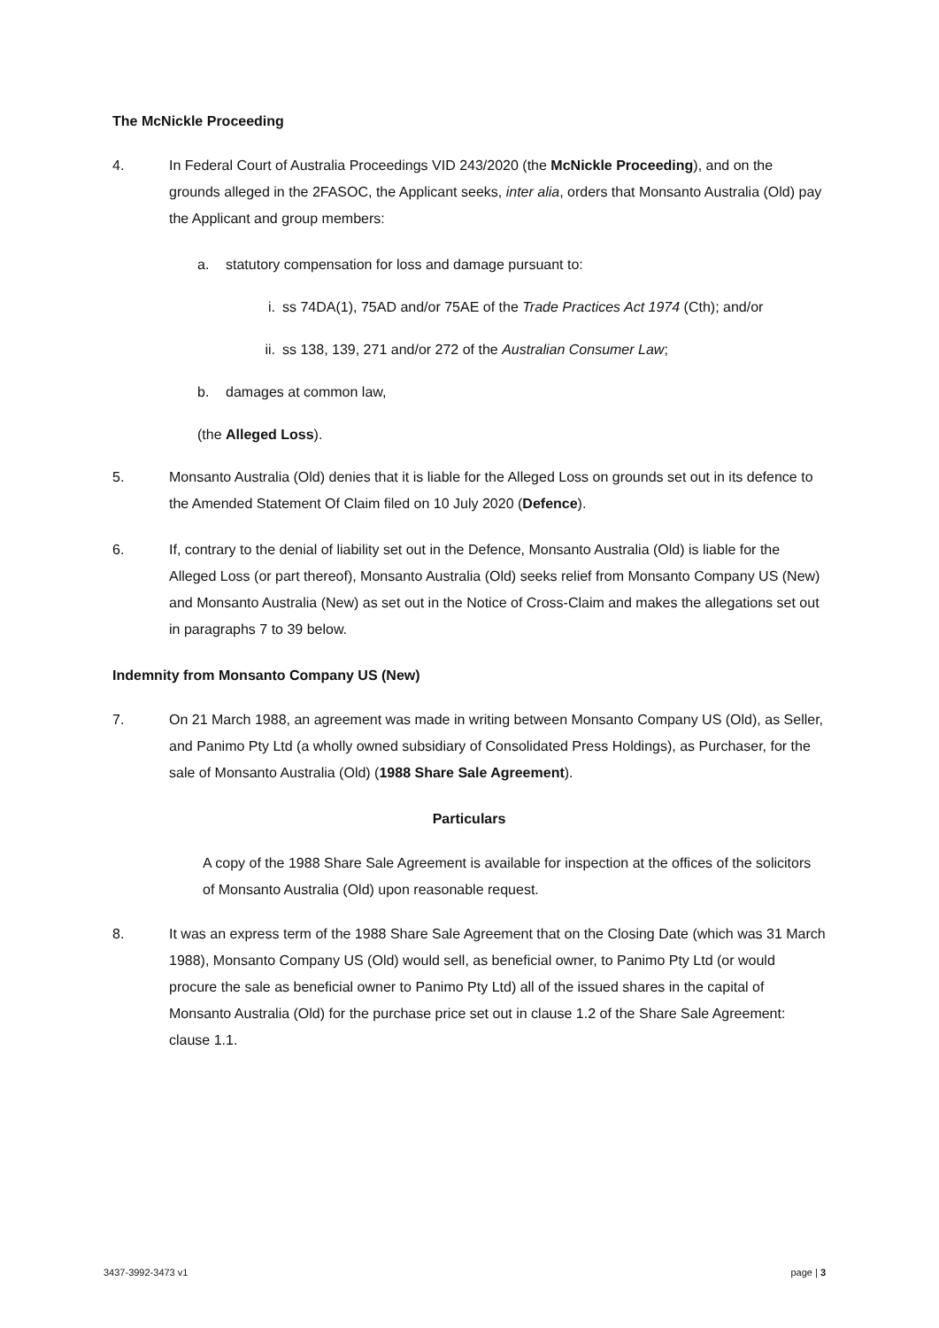The McNickle Proceeding
4. In Federal Court of Australia Proceedings VID 243/2020 (the McNickle Proceeding), and on the grounds alleged in the 2FASOC, the Applicant seeks, inter alia, orders that Monsanto Australia (Old) pay the Applicant and group members:
a. statutory compensation for loss and damage pursuant to:
i. ss 74DA(1), 75AD and/or 75AE of the Trade Practices Act 1974 (Cth); and/or
ii.
ss 138, 139, 271 and/or 272 of the Australian Consumer Law;
b. damages at common law,
(the Alleged Loss).
5. Monsanto Australia (Old) denies that it is liable for the Alleged Loss on grounds set out in its defence to the Amended Statement Of Claim filed on 10 July 2020 (Defence).
6. If, contrary to the denial of liability set out in the Defence, Monsanto Australia (Old) is liable for the Alleged Loss (or part thereof), Monsanto Australia (Old) seeks relief from Monsanto Company US (New) and Monsanto Australia (New) as set out in the Notice of Cross-Claim and makes the allegations set out in paragraphs 7 to 39 below.
Indemnity from Monsanto Company US (New)
7. On 21 March 1988, an agreement was made in writing between Monsanto Company US (Old), as Seller, and Panimo Pty Ltd (a wholly owned subsidiary of Consolidated Press Holdings), as Purchaser, for the sale of Monsanto Australia (Old) (1988 Share Sale Agreement).
Particulars
A copy of the 1988 Share Sale Agreement is available for inspection at the offices of the solicitors of Monsanto Australia (Old) upon reasonable request.
8. It was an express term of the 1988 Share Sale Agreement that on the Closing Date (which was 31 March 1988), Monsanto Company US (Old) would sell, as beneficial owner, to Panimo Pty Ltd (or would procure the sale as beneficial owner to Panimo Pty Ltd) all of the issued shares in the capital of Monsanto Australia (Old) for the purchase price set out in clause 1.2 of the Share Sale Agreement: clause 1.1.
3437-3992-3473 v1 page | 3